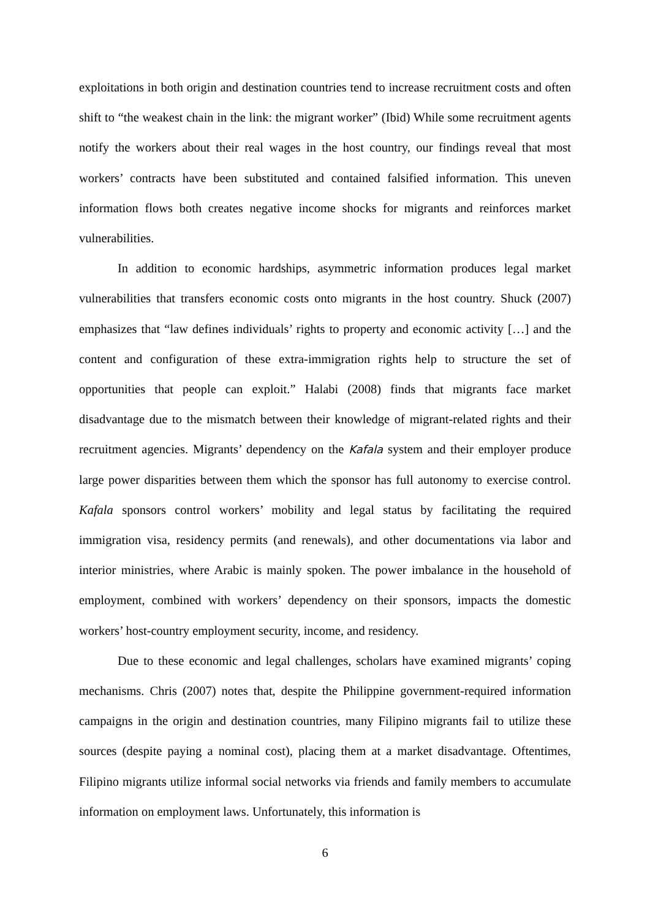exploitations in both origin and destination countries tend to increase recruitment costs and often shift to “the weakest chain in the link: the migrant worker” (Ibid) While some recruitment agents notify the workers about their real wages in the host country, our findings reveal that most workers’ contracts have been substituted and contained falsified information. This uneven information flows both creates negative income shocks for migrants and reinforces market vulnerabilities.
In addition to economic hardships, asymmetric information produces legal market vulnerabilities that transfers economic costs onto migrants in the host country. Shuck (2007) emphasizes that “law defines individuals’ rights to property and economic activity […] and the content and configuration of these extra-immigration rights help to structure the set of opportunities that people can exploit.” Halabi (2008) finds that migrants face market disadvantage due to the mismatch between their knowledge of migrant-related rights and their recruitment agencies. Migrants’ dependency on the Kafala system and their employer produce large power disparities between them which the sponsor has full autonomy to exercise control. Kafala sponsors control workers’ mobility and legal status by facilitating the required immigration visa, residency permits (and renewals), and other documentations via labor and interior ministries, where Arabic is mainly spoken. The power imbalance in the household of employment, combined with workers’ dependency on their sponsors, impacts the domestic workers’ host-country employment security, income, and residency.
Due to these economic and legal challenges, scholars have examined migrants’ coping mechanisms. Chris (2007) notes that, despite the Philippine government-required information campaigns in the origin and destination countries, many Filipino migrants fail to utilize these sources (despite paying a nominal cost), placing them at a market disadvantage. Oftentimes, Filipino migrants utilize informal social networks via friends and family members to accumulate information on employment laws. Unfortunately, this information is
6